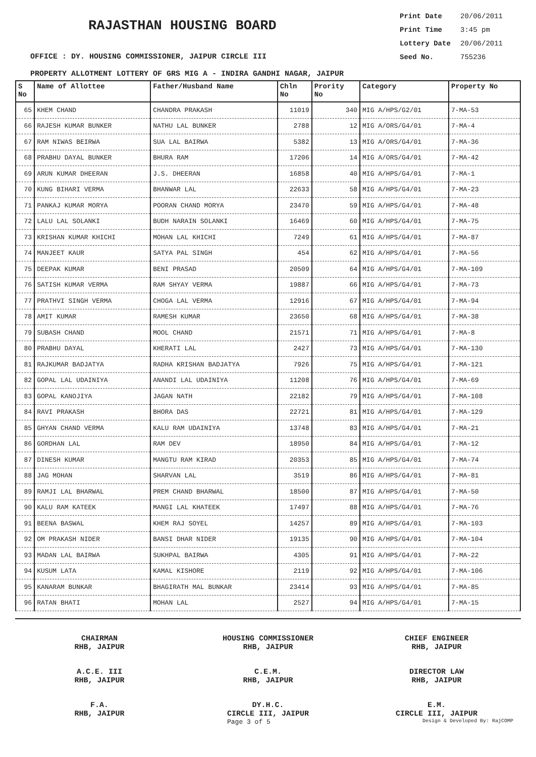RAJASTHAN HOUSING BOARD
OFFICE : DY. HOUSING COMMISSIONER, JAIPUR CIRCLE III
Print Date 20/06/2011
Print Time 3:45 pm
Lottery Date 20/06/2011
Seed No. 755236
PROPERTY ALLOTMENT LOTTERY OF GRS MIG A - INDIRA GANDHI NAGAR, JAIPUR
| S No | Name of Allottee | Father/Husband Name | Chln No | Prority No | Category | Property No |
| --- | --- | --- | --- | --- | --- | --- |
| 65 | KHEM CHAND | CHANDRA PRAKASH | 11019 | 340 | MIG A/HPS/G2/01 | 7-MA-53 |
| 66 | RAJESH KUMAR BUNKER | NATHU LAL BUNKER | 2788 | 12 | MIG A/ORS/G4/01 | 7-MA-4 |
| 67 | RAM NIWAS BEIRWA | SUA LAL BAIRWA | 5382 | 13 | MIG A/ORS/G4/01 | 7-MA-36 |
| 68 | PRABHU DAYAL BUNKER | BHURA RAM | 17206 | 14 | MIG A/ORS/G4/01 | 7-MA-42 |
| 69 | ARUN KUMAR DHEERAN | J.S. DHEERAN | 16858 | 40 | MIG A/HPS/G4/01 | 7-MA-1 |
| 70 | KUNG BIHARI VERMA | BHANWAR LAL | 22633 | 58 | MIG A/HPS/G4/01 | 7-MA-23 |
| 71 | PANKAJ KUMAR MORYA | POORAN CHAND MORYA | 23470 | 59 | MIG A/HPS/G4/01 | 7-MA-48 |
| 72 | LALU LAL SOLANKI | BUDH NARAIN SOLANKI | 16469 | 60 | MIG A/HPS/G4/01 | 7-MA-75 |
| 73 | KRISHAN KUMAR KHICHI | MOHAN LAL KHICHI | 7249 | 61 | MIG A/HPS/G4/01 | 7-MA-87 |
| 74 | MANJEET KAUR | SATYA PAL SINGH | 454 | 62 | MIG A/HPS/G4/01 | 7-MA-56 |
| 75 | DEEPAK KUMAR | BENI PRASAD | 20509 | 64 | MIG A/HPS/G4/01 | 7-MA-109 |
| 76 | SATISH KUMAR VERMA | RAM SHYAY VERMA | 19887 | 66 | MIG A/HPS/G4/01 | 7-MA-73 |
| 77 | PRATHVI SINGH VERMA | CHOGA LAL VERMA | 12916 | 67 | MIG A/HPS/G4/01 | 7-MA-94 |
| 78 | AMIT KUMAR | RAMESH KUMAR | 23650 | 68 | MIG A/HPS/G4/01 | 7-MA-38 |
| 79 | SUBASH CHAND | MOOL CHAND | 21571 | 71 | MIG A/HPS/G4/01 | 7-MA-8 |
| 80 | PRABHU DAYAL | KHERATI LAL | 2427 | 73 | MIG A/HPS/G4/01 | 7-MA-130 |
| 81 | RAJKUMAR BADJATYA | RADHA KRISHAN BADJATYA | 7926 | 75 | MIG A/HPS/G4/01 | 7-MA-121 |
| 82 | GOPAL LAL UDAINIYA | ANANDI LAL UDAINIYA | 11208 | 76 | MIG A/HPS/G4/01 | 7-MA-69 |
| 83 | GOPAL KANOJIYA | JAGAN NATH | 22182 | 79 | MIG A/HPS/G4/01 | 7-MA-108 |
| 84 | RAVI PRAKASH | BHORA DAS | 22721 | 81 | MIG A/HPS/G4/01 | 7-MA-129 |
| 85 | GHYAN CHAND VERMA | KALU RAM UDAINIYA | 13748 | 83 | MIG A/HPS/G4/01 | 7-MA-21 |
| 86 | GORDHAN LAL | RAM DEV | 18950 | 84 | MIG A/HPS/G4/01 | 7-MA-12 |
| 87 | DINESH KUMAR | MANGTU RAM KIRAD | 20353 | 85 | MIG A/HPS/G4/01 | 7-MA-74 |
| 88 | JAG MOHAN | SHARVAN LAL | 3519 | 86 | MIG A/HPS/G4/01 | 7-MA-81 |
| 89 | RAMJI LAL BHARWAL | PREM CHAND BHARWAL | 18500 | 87 | MIG A/HPS/G4/01 | 7-MA-50 |
| 90 | KALU RAM KATEEK | MANGI LAL KHATEEK | 17497 | 88 | MIG A/HPS/G4/01 | 7-MA-76 |
| 91 | BEENA BASWAL | KHEM RAJ SOYEL | 14257 | 89 | MIG A/HPS/G4/01 | 7-MA-103 |
| 92 | OM PRAKASH NIDER | BANSI DHAR NIDER | 19135 | 90 | MIG A/HPS/G4/01 | 7-MA-104 |
| 93 | MADAN LAL BAIRWA | SUKHPAL BAIRWA | 4305 | 91 | MIG A/HPS/G4/01 | 7-MA-22 |
| 94 | KUSUM LATA | KAMAL KISHORE | 2119 | 92 | MIG A/HPS/G4/01 | 7-MA-106 |
| 95 | KANARAM BUNKAR | BHAGIRATH MAL BUNKAR | 23414 | 93 | MIG A/HPS/G4/01 | 7-MA-85 |
| 96 | RATAN BHATI | MOHAN LAL | 2527 | 94 | MIG A/HPS/G4/01 | 7-MA-15 |
CHAIRMAN
RHB, JAIPUR
HOUSING COMMISSIONER
RHB, JAIPUR
CHIEF ENGINEER
RHB, JAIPUR
A.C.E. III
RHB, JAIPUR
C.E.M.
RHB, JAIPUR
DIRECTOR LAW
RHB, JAIPUR
F.A.
RHB, JAIPUR
DY.H.C.
CIRCLE III, JAIPUR
E.M.
CIRCLE III, JAIPUR
Page 3 of 5 Design & Developed By: RajCOMP